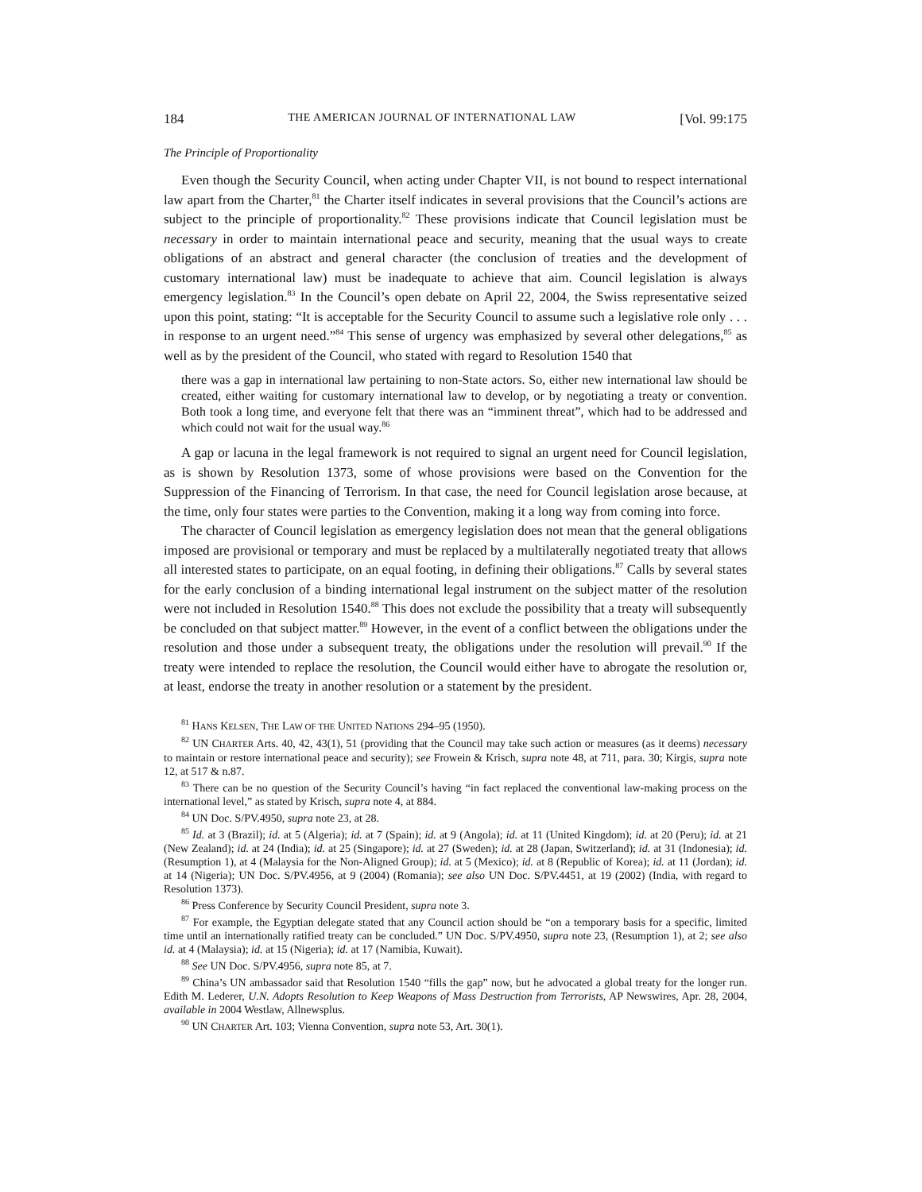184 THE AMERICAN JOURNAL OF INTERNATIONAL LAW [Vol. 99:175
The Principle of Proportionality
Even though the Security Council, when acting under Chapter VII, is not bound to respect international law apart from the Charter,<sup>81</sup> the Charter itself indicates in several provisions that the Council’s actions are subject to the principle of proportionality.<sup>82</sup> These provisions indicate that Council legislation must be necessary in order to maintain international peace and security, meaning that the usual ways to create obligations of an abstract and general character (the conclusion of treaties and the development of customary international law) must be inadequate to achieve that aim. Council legislation is always emergency legislation.<sup>83</sup> In the Council’s open debate on April 22, 2004, the Swiss representative seized upon this point, stating: “It is acceptable for the Security Council to assume such a legislative role only . . . in response to an urgent need.”<sup>84</sup> This sense of urgency was emphasized by several other delegations,<sup>85</sup> as well as by the president of the Council, who stated with regard to Resolution 1540 that
there was a gap in international law pertaining to non-State actors. So, either new international law should be created, either waiting for customary international law to develop, or by negotiating a treaty or convention. Both took a long time, and everyone felt that there was an “imminent threat”, which had to be addressed and which could not wait for the usual way.<sup>86</sup>
A gap or lacuna in the legal framework is not required to signal an urgent need for Council legislation, as is shown by Resolution 1373, some of whose provisions were based on the Convention for the Suppression of the Financing of Terrorism. In that case, the need for Council legislation arose because, at the time, only four states were parties to the Convention, making it a long way from coming into force.
The character of Council legislation as emergency legislation does not mean that the general obligations imposed are provisional or temporary and must be replaced by a multilaterally negotiated treaty that allows all interested states to participate, on an equal footing, in defining their obligations.<sup>87</sup> Calls by several states for the early conclusion of a binding international legal instrument on the subject matter of the resolution were not included in Resolution 1540.<sup>88</sup> This does not exclude the possibility that a treaty will subsequently be concluded on that subject matter.<sup>89</sup> However, in the event of a conflict between the obligations under the resolution and those under a subsequent treaty, the obligations under the resolution will prevail.<sup>90</sup> If the treaty were intended to replace the resolution, the Council would either have to abrogate the resolution or, at least, endorse the treaty in another resolution or a statement by the president.
<sup>81</sup> HANS KELSEN, THE LAW OF THE UNITED NATIONS 294–95 (1950).
<sup>82</sup> UN CHARTER Arts. 40, 42, 43(1), 51 (providing that the Council may take such action or measures (as it deems) necessary to maintain or restore international peace and security); see Frowein & Krisch, supra note 48, at 711, para. 30; Kirgis, supra note 12, at 517 & n.87.
<sup>83</sup> There can be no question of the Security Council’s having “in fact replaced the conventional law-making process on the international level,” as stated by Krisch, supra note 4, at 884.
<sup>84</sup> UN Doc. S/PV.4950, supra note 23, at 28.
<sup>85</sup> Id. at 3 (Brazil); id. at 5 (Algeria); id. at 7 (Spain); id. at 9 (Angola); id. at 11 (United Kingdom); id. at 20 (Peru); id. at 21 (New Zealand); id. at 24 (India); id. at 25 (Singapore); id. at 27 (Sweden); id. at 28 (Japan, Switzerland); id. at 31 (Indonesia); id. (Resumption 1), at 4 (Malaysia for the Non-Aligned Group); id. at 5 (Mexico); id. at 8 (Republic of Korea); id. at 11 (Jordan); id. at 14 (Nigeria); UN Doc. S/PV.4956, at 9 (2004) (Romania); see also UN Doc. S/PV.4451, at 19 (2002) (India, with regard to Resolution 1373).
<sup>86</sup> Press Conference by Security Council President, supra note 3.
<sup>87</sup> For example, the Egyptian delegate stated that any Council action should be “on a temporary basis for a specific, limited time until an internationally ratified treaty can be concluded.” UN Doc. S/PV.4950, supra note 23, (Resumption 1), at 2; see also id. at 4 (Malaysia); id. at 15 (Nigeria); id. at 17 (Namibia, Kuwait).
<sup>88</sup> See UN Doc. S/PV.4956, supra note 85, at 7.
<sup>89</sup> China’s UN ambassador said that Resolution 1540 “fills the gap” now, but he advocated a global treaty for the longer run. Edith M. Lederer, U.N. Adopts Resolution to Keep Weapons of Mass Destruction from Terrorists, AP Newswires, Apr. 28, 2004, available in 2004 Westlaw, Allnewsplus.
<sup>90</sup> UN CHARTER Art. 103; Vienna Convention, supra note 53, Art. 30(1).